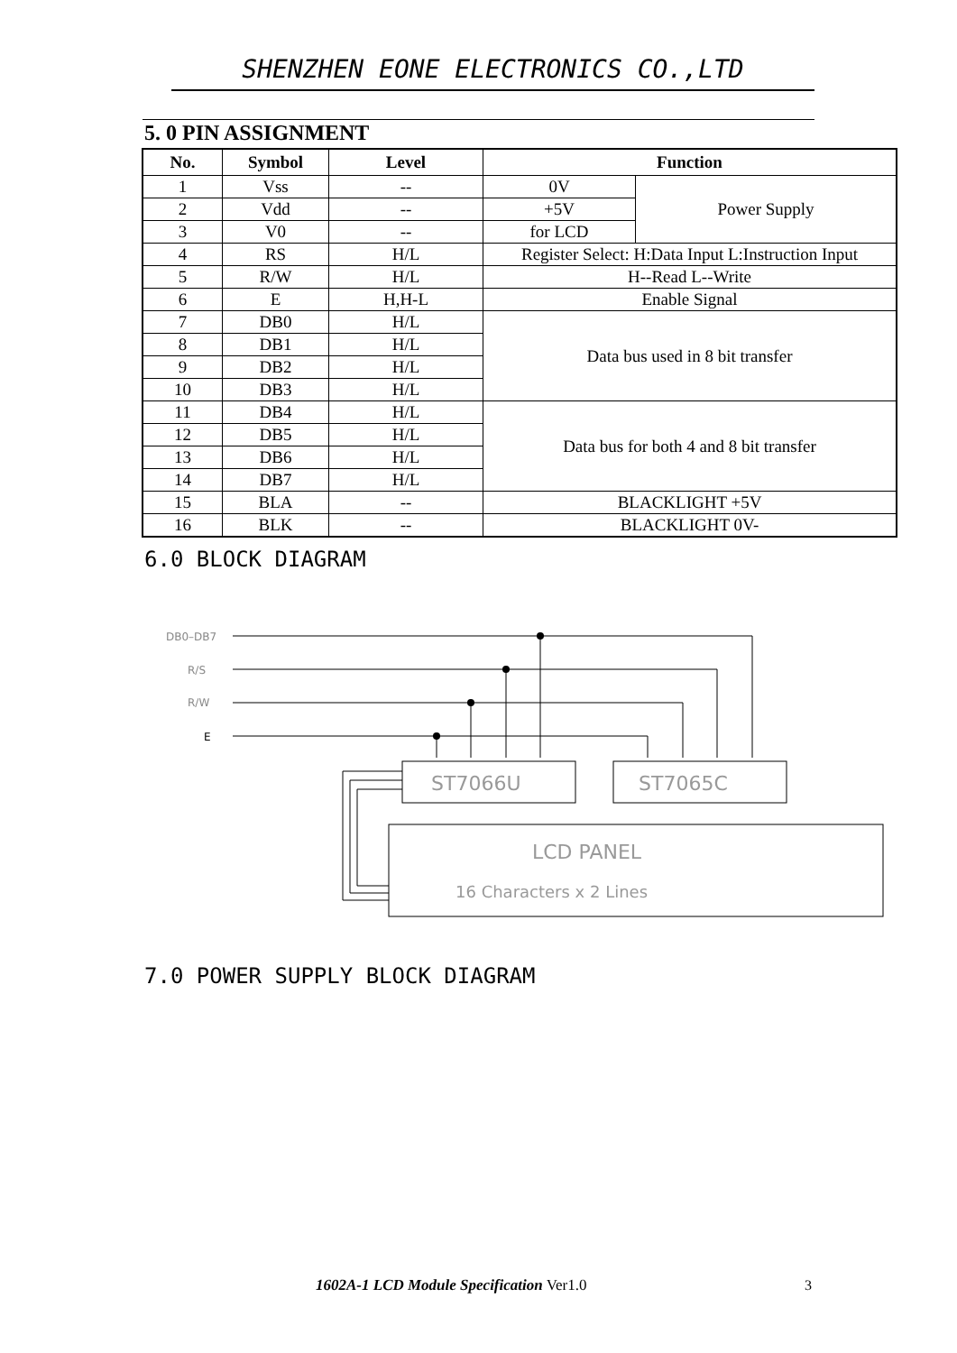SHENZHEN EONE ELECTRONICS CO.,LTD
5. 0 PIN ASSIGNMENT
| No. | Symbol | Level | Function | |
| --- | --- | --- | --- | --- |
| 1 | Vss | -- | 0V | Power Supply |
| 2 | Vdd | -- | +5V | |
| 3 | V0 | -- | for LCD | |
| 4 | RS | H/L | Register Select: H:Data Input L:Instruction Input | |
| 5 | R/W | H/L | H--Read L--Write | |
| 6 | E | H,H-L | Enable Signal | |
| 7 | DB0 | H/L | Data bus used in 8 bit transfer | |
| 8 | DB1 | H/L | | |
| 9 | DB2 | H/L | | |
| 10 | DB3 | H/L | | |
| 11 | DB4 | H/L | Data bus for both 4 and 8 bit transfer | |
| 12 | DB5 | H/L | | |
| 13 | DB6 | H/L | | |
| 14 | DB7 | H/L | | |
| 15 | BLA | -- | BLACKLIGHT +5V | |
| 16 | BLK | -- | BLACKLIGHT 0V- | |
6.0 BLOCK DIAGRAM
DB0–DB7
R/S
R/W
E
ST7066U
ST7065C
LCD PANEL
16 Characters x 2 Lines
7.0 POWER SUPPLY BLOCK DIAGRAM
1602A-1 LCD Module Specification Ver1.0
3